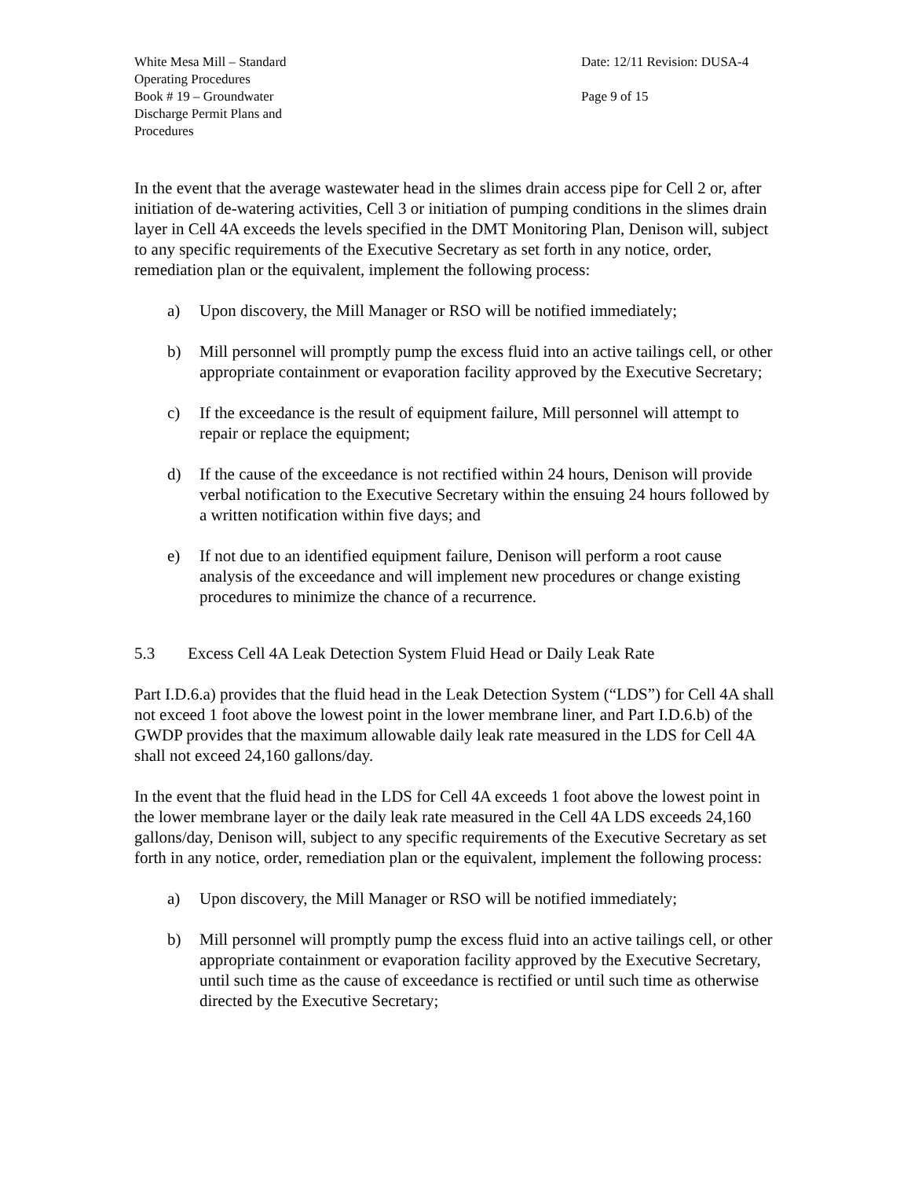White Mesa Mill – Standard Operating Procedures
Book # 19 – Groundwater Discharge Permit Plans and Procedures
Date: 12/11 Revision: DUSA-4
Page 9 of 15
In the event that the average wastewater head in the slimes drain access pipe for Cell 2 or, after initiation of de-watering activities, Cell 3 or initiation of pumping conditions in the slimes drain layer in Cell 4A exceeds the levels specified in the DMT Monitoring Plan, Denison will, subject to any specific requirements of the Executive Secretary as set forth in any notice, order, remediation plan or the equivalent, implement the following process:
a) Upon discovery, the Mill Manager or RSO will be notified immediately;
b) Mill personnel will promptly pump the excess fluid into an active tailings cell, or other appropriate containment or evaporation facility approved by the Executive Secretary;
c) If the exceedance is the result of equipment failure, Mill personnel will attempt to repair or replace the equipment;
d) If the cause of the exceedance is not rectified within 24 hours, Denison will provide verbal notification to the Executive Secretary within the ensuing 24 hours followed by a written notification within five days; and
e) If not due to an identified equipment failure, Denison will perform a root cause analysis of the exceedance and will implement new procedures or change existing procedures to minimize the chance of a recurrence.
5.3 Excess Cell 4A Leak Detection System Fluid Head or Daily Leak Rate
Part I.D.6.a) provides that the fluid head in the Leak Detection System (“LDS”) for Cell 4A shall not exceed 1 foot above the lowest point in the lower membrane liner, and Part I.D.6.b) of the GWDP provides that the maximum allowable daily leak rate measured in the LDS for Cell 4A shall not exceed 24,160 gallons/day.
In the event that the fluid head in the LDS for Cell 4A exceeds 1 foot above the lowest point in the lower membrane layer or the daily leak rate measured in the Cell 4A LDS exceeds 24,160 gallons/day, Denison will, subject to any specific requirements of the Executive Secretary as set forth in any notice, order, remediation plan or the equivalent, implement the following process:
a) Upon discovery, the Mill Manager or RSO will be notified immediately;
b) Mill personnel will promptly pump the excess fluid into an active tailings cell, or other appropriate containment or evaporation facility approved by the Executive Secretary, until such time as the cause of exceedance is rectified or until such time as otherwise directed by the Executive Secretary;